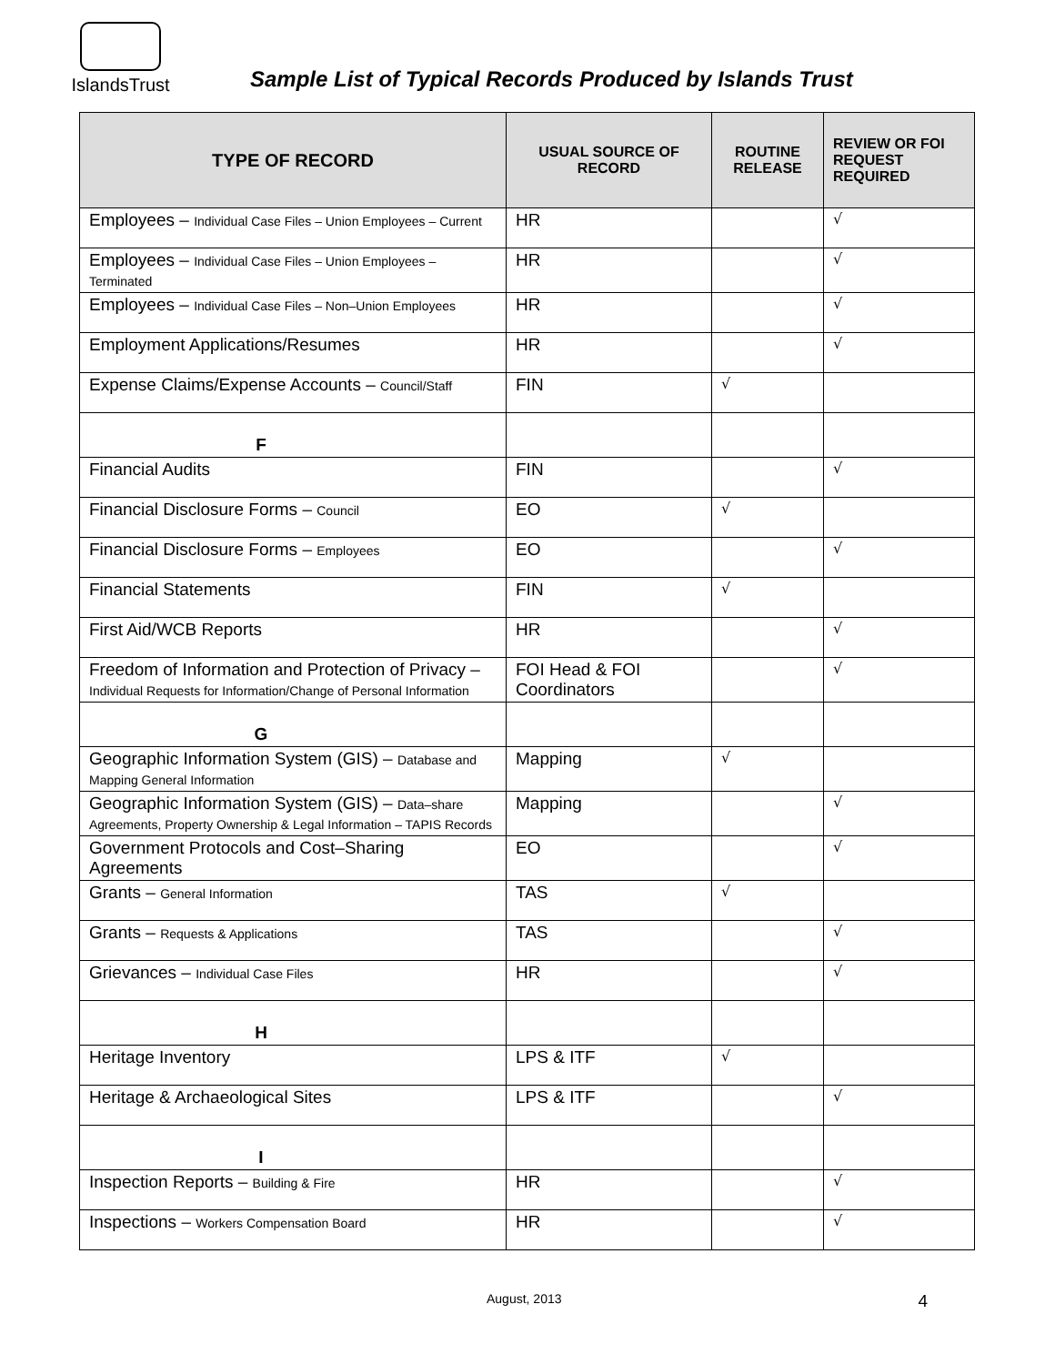IslandsTrust
Sample List of Typical Records Produced by Islands Trust
| TYPE OF RECORD | USUAL SOURCE OF RECORD | ROUTINE RELEASE | REVIEW OR FOI REQUEST REQUIRED |
| --- | --- | --- | --- |
| Employees – Individual Case Files – Union Employees – Current | HR | | √ |
| Employees – Individual Case Files – Union Employees – Terminated | HR | | √ |
| Employees – Individual Case Files – Non–Union Employees | HR | | √ |
| Employment Applications/Resumes | HR | | √ |
| Expense Claims/Expense Accounts – Council/Staff | FIN | √ | |
| F | | | |
| Financial Audits | FIN | | √ |
| Financial Disclosure Forms – Council | EO | √ | |
| Financial Disclosure Forms – Employees | EO | | √ |
| Financial Statements | FIN | √ | |
| First Aid/WCB Reports | HR | | √ |
| Freedom of Information and Protection of Privacy – Individual Requests for Information/Change of Personal Information | FOI Head & FOI Coordinators | | √ |
| G | | | |
| Geographic Information System (GIS) – Database and Mapping General Information | Mapping | √ | |
| Geographic Information System (GIS) – Data–share Agreements, Property Ownership & Legal Information – TAPIS Records | Mapping | | √ |
| Government Protocols and Cost–Sharing Agreements | EO | | √ |
| Grants – General Information | TAS | √ | |
| Grants – Requests & Applications | TAS | | √ |
| Grievances – Individual Case Files | HR | | √ |
| H | | | |
| Heritage Inventory | LPS & ITF | √ | |
| Heritage & Archaeological Sites | LPS & ITF | | √ |
| I | | | |
| Inspection Reports – Building & Fire | HR | | √ |
| Inspections – Workers Compensation Board | HR | | √ |
August, 2013 4